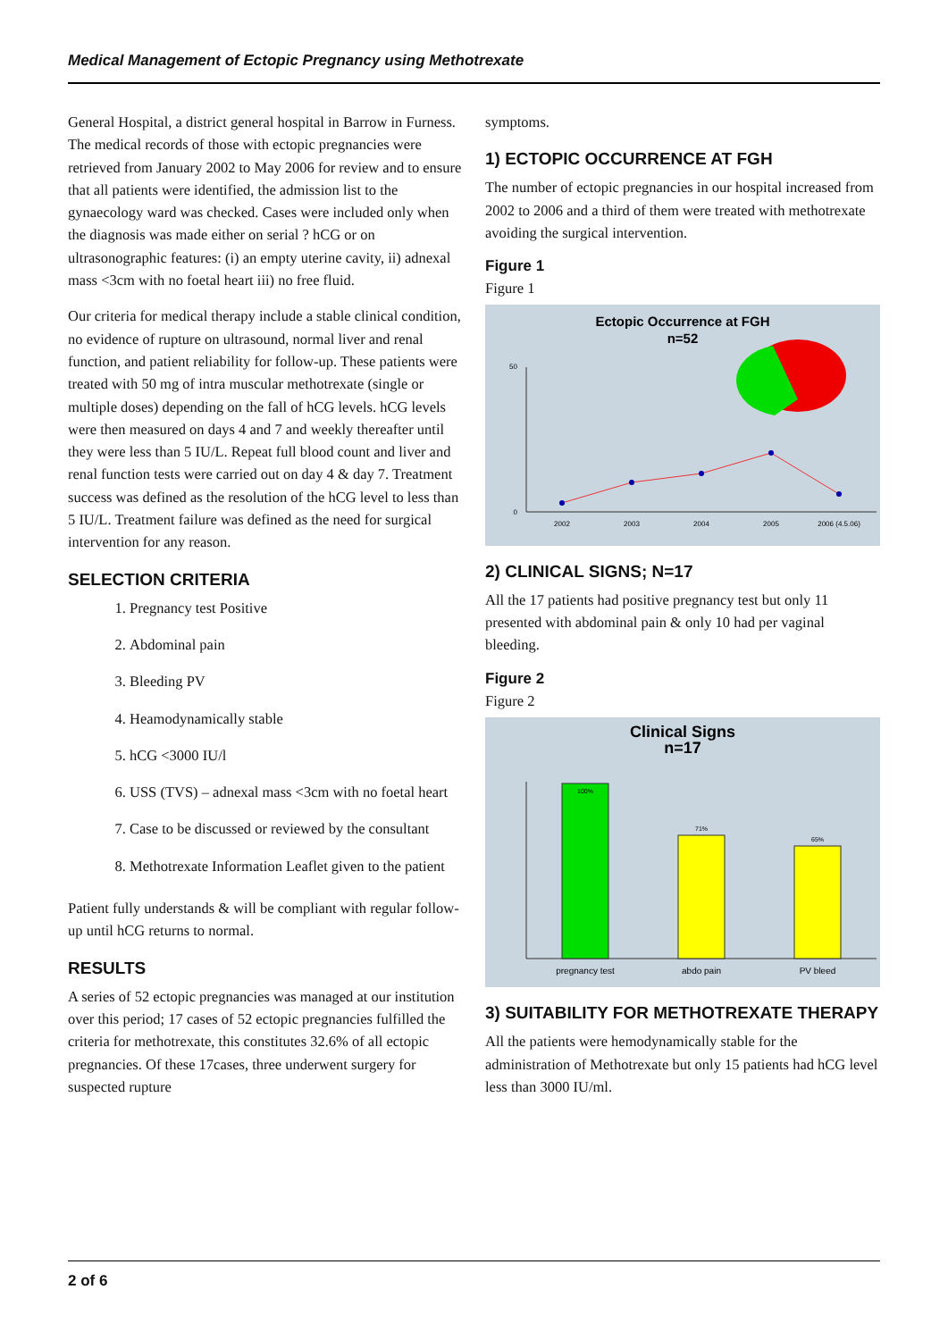Medical Management of Ectopic Pregnancy using Methotrexate
General Hospital, a district general hospital in Barrow in Furness. The medical records of those with ectopic pregnancies were retrieved from January 2002 to May 2006 for review and to ensure that all patients were identified, the admission list to the gynaecology ward was checked. Cases were included only when the diagnosis was made either on serial ? hCG or on ultrasonographic features: (i) an empty uterine cavity, ii) adnexal mass <3cm with no foetal heart iii) no free fluid.
Our criteria for medical therapy include a stable clinical condition, no evidence of rupture on ultrasound, normal liver and renal function, and patient reliability for follow-up. These patients were treated with 50 mg of intra muscular methotrexate (single or multiple doses) depending on the fall of hCG levels. hCG levels were then measured on days 4 and 7 and weekly thereafter until they were less than 5 IU/L. Repeat full blood count and liver and renal function tests were carried out on day 4 & day 7. Treatment success was defined as the resolution of the hCG level to less than 5 IU/L. Treatment failure was defined as the need for surgical intervention for any reason.
SELECTION CRITERIA
1. Pregnancy test Positive
2. Abdominal pain
3. Bleeding PV
4. Heamodynamically stable
5. hCG <3000 IU/l
6. USS (TVS) – adnexal mass <3cm with no foetal heart
7. Case to be discussed or reviewed by the consultant
8. Methotrexate Information Leaflet given to the patient
Patient fully understands & will be compliant with regular follow-up until hCG returns to normal.
RESULTS
A series of 52 ectopic pregnancies was managed at our institution over this period; 17 cases of 52 ectopic pregnancies fulfilled the criteria for methotrexate, this constitutes 32.6% of all ectopic pregnancies. Of these 17cases, three underwent surgery for suspected rupture
symptoms.
1) ECTOPIC OCCURRENCE AT FGH
The number of ectopic pregnancies in our hospital increased from 2002 to 2006 and a third of them were treated with methotrexate avoiding the surgical intervention.
Figure 1
Figure 1
Ectopic Occurrence at FGH
n=52
50
0
2002
2003
2004
2005
2006 (4.5.06)
2) CLINICAL SIGNS; N=17
All the 17 patients had positive pregnancy test but only 11 presented with abdominal pain & only 10 had per vaginal bleeding.
Figure 2
Figure 2
Clinical Signs
n=17
100%
71%
65%
pregnancy test
abdo pain
PV bleed
3) SUITABILITY FOR METHOTREXATE THERAPY
All the patients were hemodynamically stable for the administration of Methotrexate but only 15 patients had hCG level less than 3000 IU/ml.
2 of 6